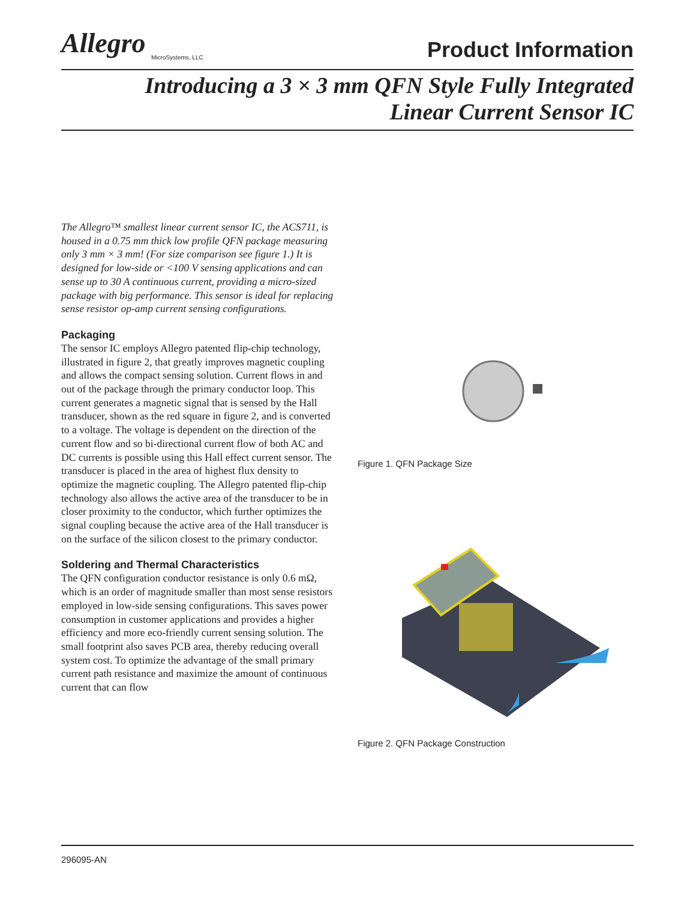Allegro
MicroSystems, LLC
Product Information
Introducing a 3 × 3 mm QFN Style Fully Integrated
Linear Current Sensor IC
The Allegro™ smallest linear current sensor IC, the ACS711, is housed in a 0.75 mm thick low profile QFN package measuring only 3 mm × 3 mm! (For size comparison see figure 1.) It is designed for low-side or <100 V sensing applications and can sense up to 30 A continuous current, providing a micro-sized package with big performance. This sensor is ideal for replacing sense resistor op-amp current sensing configurations.
Packaging
The sensor IC employs Allegro patented flip-chip technology, illustrated in figure 2, that greatly improves magnetic coupling and allows the compact sensing solution. Current flows in and out of the package through the primary conductor loop. This current generates a magnetic signal that is sensed by the Hall transducer, shown as the red square in figure 2, and is converted to a voltage. The voltage is dependent on the direction of the current flow and so bi-directional current flow of both AC and DC currents is possible using this Hall effect current sensor. The transducer is placed in the area of highest flux density to optimize the magnetic coupling. The Allegro patented flip-chip technology also allows the active area of the transducer to be in closer proximity to the conductor, which further optimizes the signal coupling because the active area of the Hall transducer is on the surface of the silicon closest to the primary conductor.
Soldering and Thermal Characteristics
The QFN configuration conductor resistance is only 0.6 mΩ, which is an order of magnitude smaller than most sense resistors employed in low-side sensing configurations. This saves power consumption in customer applications and provides a higher efficiency and more eco-friendly current sensing solution. The small footprint also saves PCB area, thereby reducing overall system cost. To optimize the advantage of the small primary current path resistance and maximize the amount of continuous current that can flow
Figure 1. QFN Package Size
Figure 2. QFN Package Construction
296095-AN